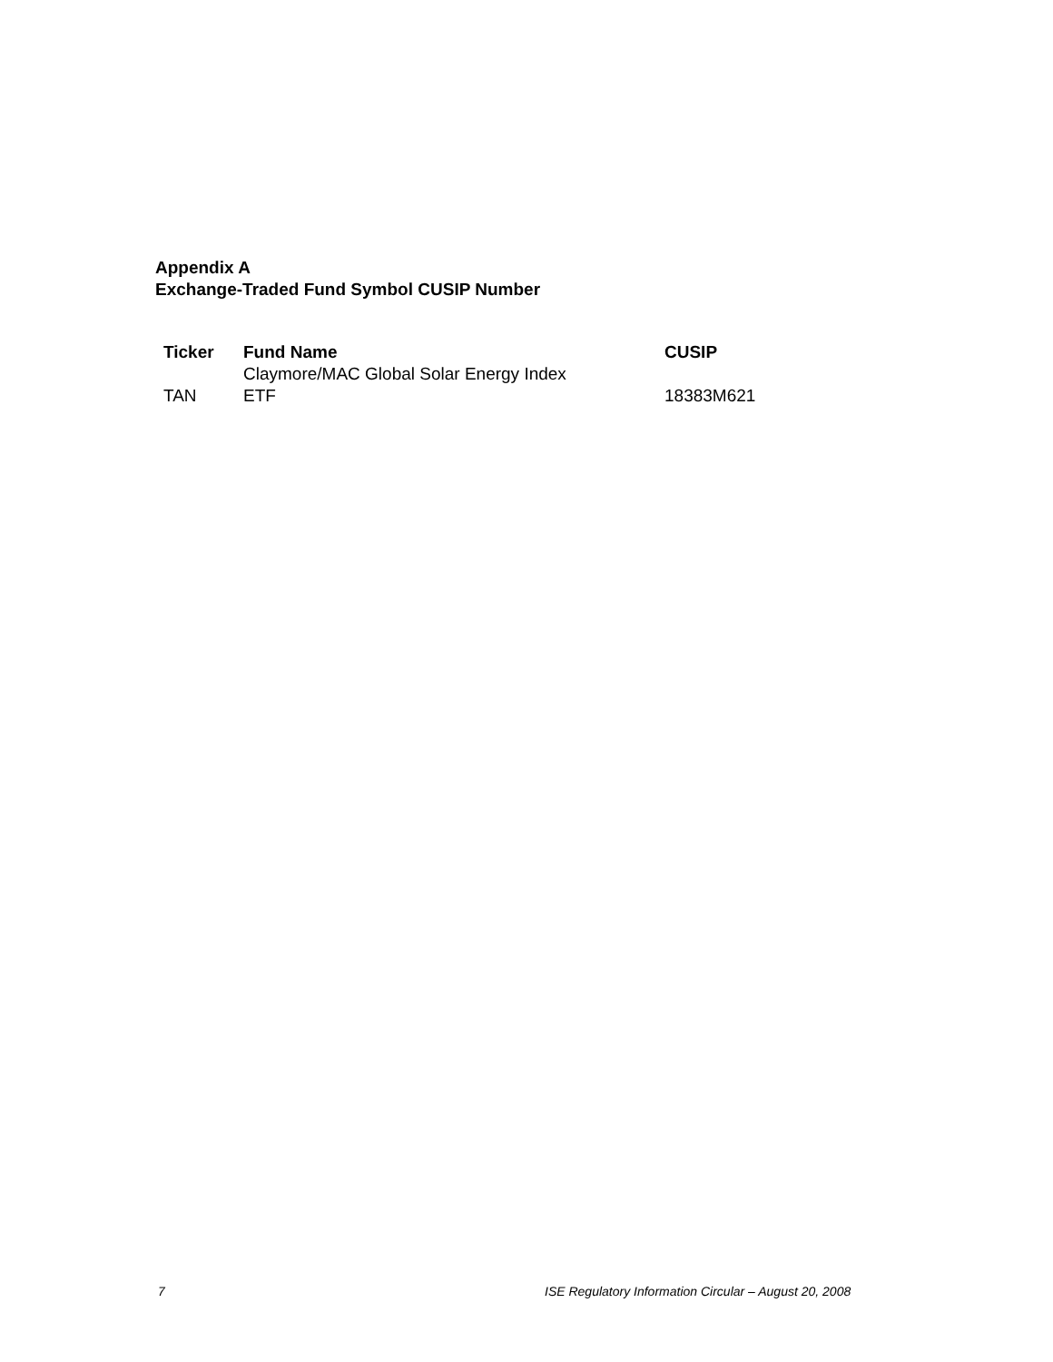Appendix A
Exchange-Traded Fund Symbol CUSIP Number
| Ticker | Fund Name | CUSIP |
| --- | --- | --- |
| TAN | Claymore/MAC Global Solar Energy Index ETF | 18383M621 |
7
ISE Regulatory Information Circular – August 20, 2008